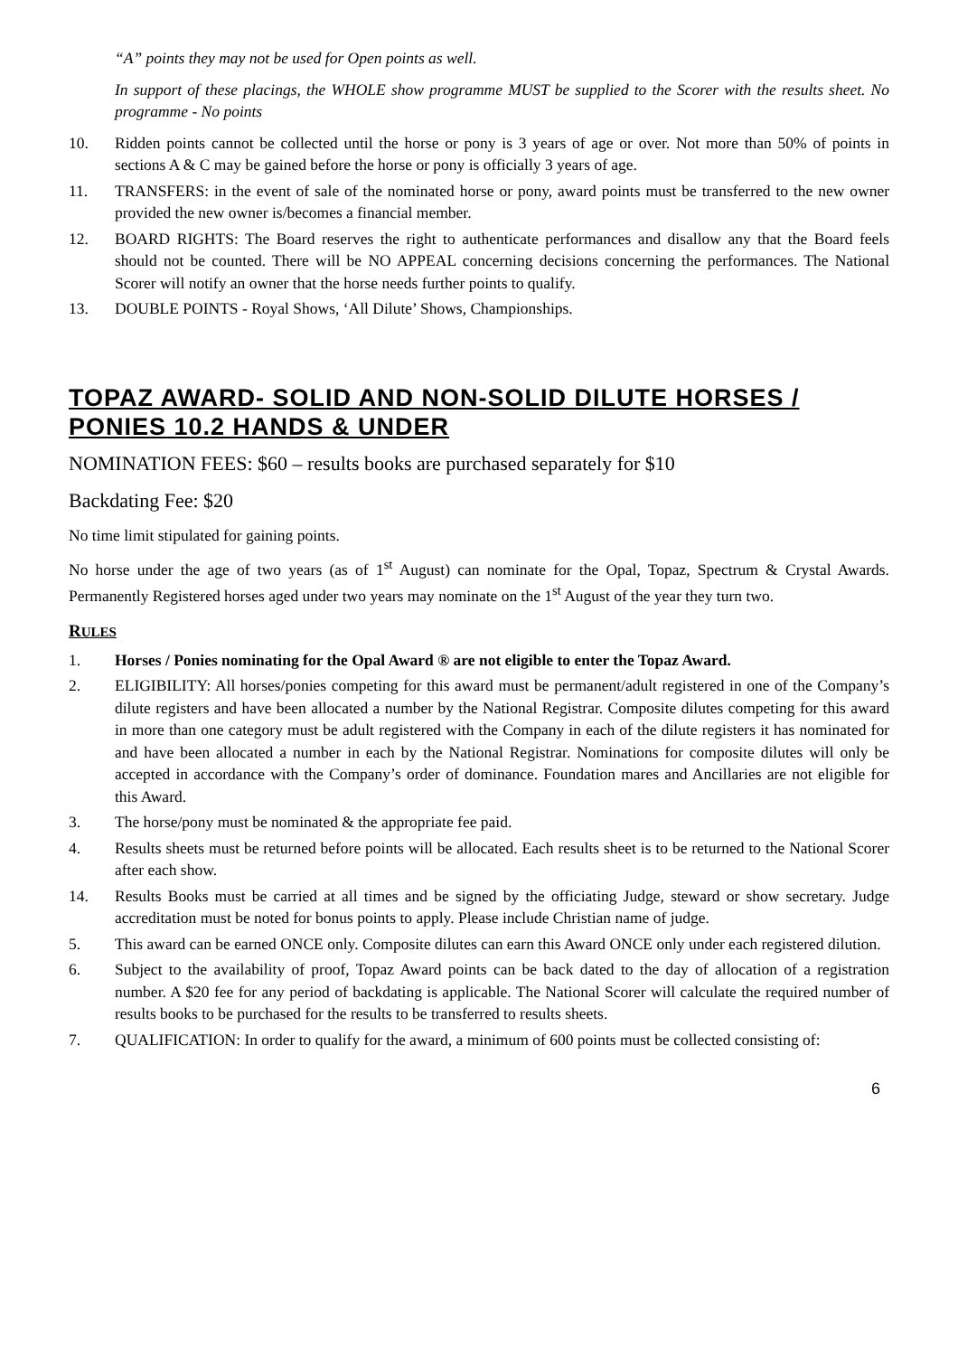“A” points they may not be used for Open points as well.
In support of these placings, the WHOLE show programme MUST be supplied to the Scorer with the results sheet. No programme - No points
10. Ridden points cannot be collected until the horse or pony is 3 years of age or over. Not more than 50% of points in sections A & C may be gained before the horse or pony is officially 3 years of age.
11. TRANSFERS: in the event of sale of the nominated horse or pony, award points must be transferred to the new owner provided the new owner is/becomes a financial member.
12. BOARD RIGHTS: The Board reserves the right to authenticate performances and disallow any that the Board feels should not be counted. There will be NO APPEAL concerning decisions concerning the performances. The National Scorer will notify an owner that the horse needs further points to qualify.
13. DOUBLE POINTS - Royal Shows, ‘All Dilute’ Shows, Championships.
TOPAZ AWARD- SOLID AND NON-SOLID DILUTE HORSES / PONIES 10.2 HANDS & UNDER
NOMINATION FEES: $60 – results books are purchased separately for $10
Backdating Fee: $20
No time limit stipulated for gaining points.
No horse under the age of two years (as of 1<sup>st</sup> August) can nominate for the Opal, Topaz, Spectrum & Crystal Awards. Permanently Registered horses aged under two years may nominate on the 1<sup>st</sup> August of the year they turn two.
RULES
1. Horses / Ponies nominating for the Opal Award ® are not eligible to enter the Topaz Award.
2. ELIGIBILITY: All horses/ponies competing for this award must be permanent/adult registered in one of the Company’s dilute registers and have been allocated a number by the National Registrar. Composite dilutes competing for this award in more than one category must be adult registered with the Company in each of the dilute registers it has nominated for and have been allocated a number in each by the National Registrar. Nominations for composite dilutes will only be accepted in accordance with the Company’s order of dominance. Foundation mares and Ancillaries are not eligible for this Award.
3. The horse/pony must be nominated & the appropriate fee paid.
4. Results sheets must be returned before points will be allocated. Each results sheet is to be returned to the National Scorer after each show.
14. Results Books must be carried at all times and be signed by the officiating Judge, steward or show secretary. Judge accreditation must be noted for bonus points to apply. Please include Christian name of judge.
5. This award can be earned ONCE only. Composite dilutes can earn this Award ONCE only under each registered dilution.
6. Subject to the availability of proof, Topaz Award points can be back dated to the day of allocation of a registration number. A $20 fee for any period of backdating is applicable. The National Scorer will calculate the required number of results books to be purchased for the results to be transferred to results sheets.
7. QUALIFICATION: In order to qualify for the award, a minimum of 600 points must be collected consisting of:
6